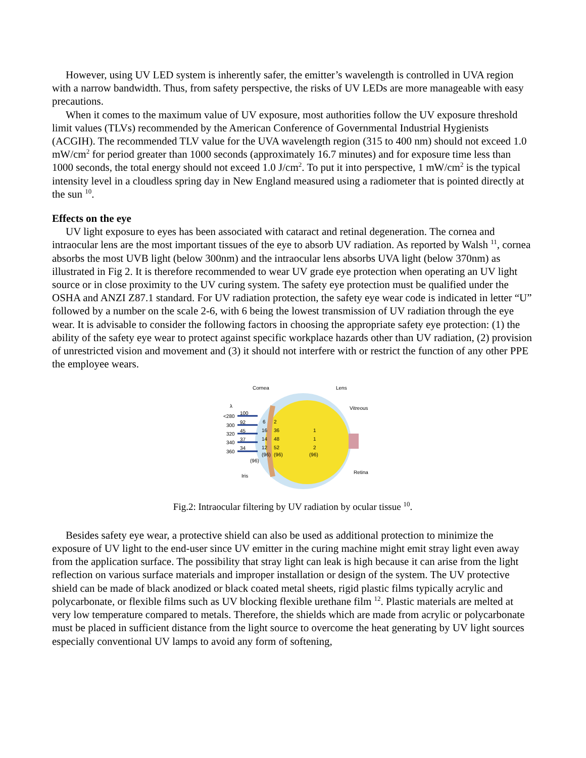However, using UV LED system is inherently safer, the emitter’s wavelength is controlled in UVA region with a narrow bandwidth. Thus, from safety perspective, the risks of UV LEDs are more manageable with easy precautions.
When it comes to the maximum value of UV exposure, most authorities follow the UV exposure threshold limit values (TLVs) recommended by the American Conference of Governmental Industrial Hygienists (ACGIH). The recommended TLV value for the UVA wavelength region (315 to 400 nm) should not exceed 1.0 mW/cm<sup>2</sup> for period greater than 1000 seconds (approximately 16.7 minutes) and for exposure time less than 1000 seconds, the total energy should not exceed 1.0 J/cm<sup>2</sup>. To put it into perspective, 1 mW/cm<sup>2</sup> is the typical intensity level in a cloudless spring day in New England measured using a radiometer that is pointed directly at the sun <sup>10</sup>.
Effects on the eye
UV light exposure to eyes has been associated with cataract and retinal degeneration. The cornea and intraocular lens are the most important tissues of the eye to absorb UV radiation. As reported by Walsh <sup>11</sup>, cornea absorbs the most UVB light (below 300nm) and the intraocular lens absorbs UVA light (below 370nm) as illustrated in Fig 2. It is therefore recommended to wear UV grade eye protection when operating an UV light source or in close proximity to the UV curing system. The safety eye protection must be qualified under the OSHA and ANZI Z87.1 standard. For UV radiation protection, the safety eye wear code is indicated in letter “U” followed by a number on the scale 2-6, with 6 being the lowest transmission of UV radiation through the eye wear. It is advisable to consider the following factors in choosing the appropriate safety eye protection: (1) the ability of the safety eye wear to protect against specific workplace hazards other than UV radiation, (2) provision of unrestricted vision and movement and (3) it should not interfere with or restrict the function of any other PPE the employee wears.
Cornea
Lens
Vitreous
Retina
Iris
λ
<280
300
320
340
360
100
92
45
37
34
6
16
14
12
2
36
48
52
1
1
2
(96)
(96)
(96)
(96)
Fig.2: Intraocular filtering by UV radiation by ocular tissue <sup>10</sup>.
Besides safety eye wear, a protective shield can also be used as additional protection to minimize the exposure of UV light to the end-user since UV emitter in the curing machine might emit stray light even away from the application surface. The possibility that stray light can leak is high because it can arise from the light reflection on various surface materials and improper installation or design of the system. The UV protective shield can be made of black anodized or black coated metal sheets, rigid plastic films typically acrylic and polycarbonate, or flexible films such as UV blocking flexible urethane film <sup>12</sup>. Plastic materials are melted at very low temperature compared to metals. Therefore, the shields which are made from acrylic or polycarbonate must be placed in sufficient distance from the light source to overcome the heat generating by UV light sources especially conventional UV lamps to avoid any form of softening,